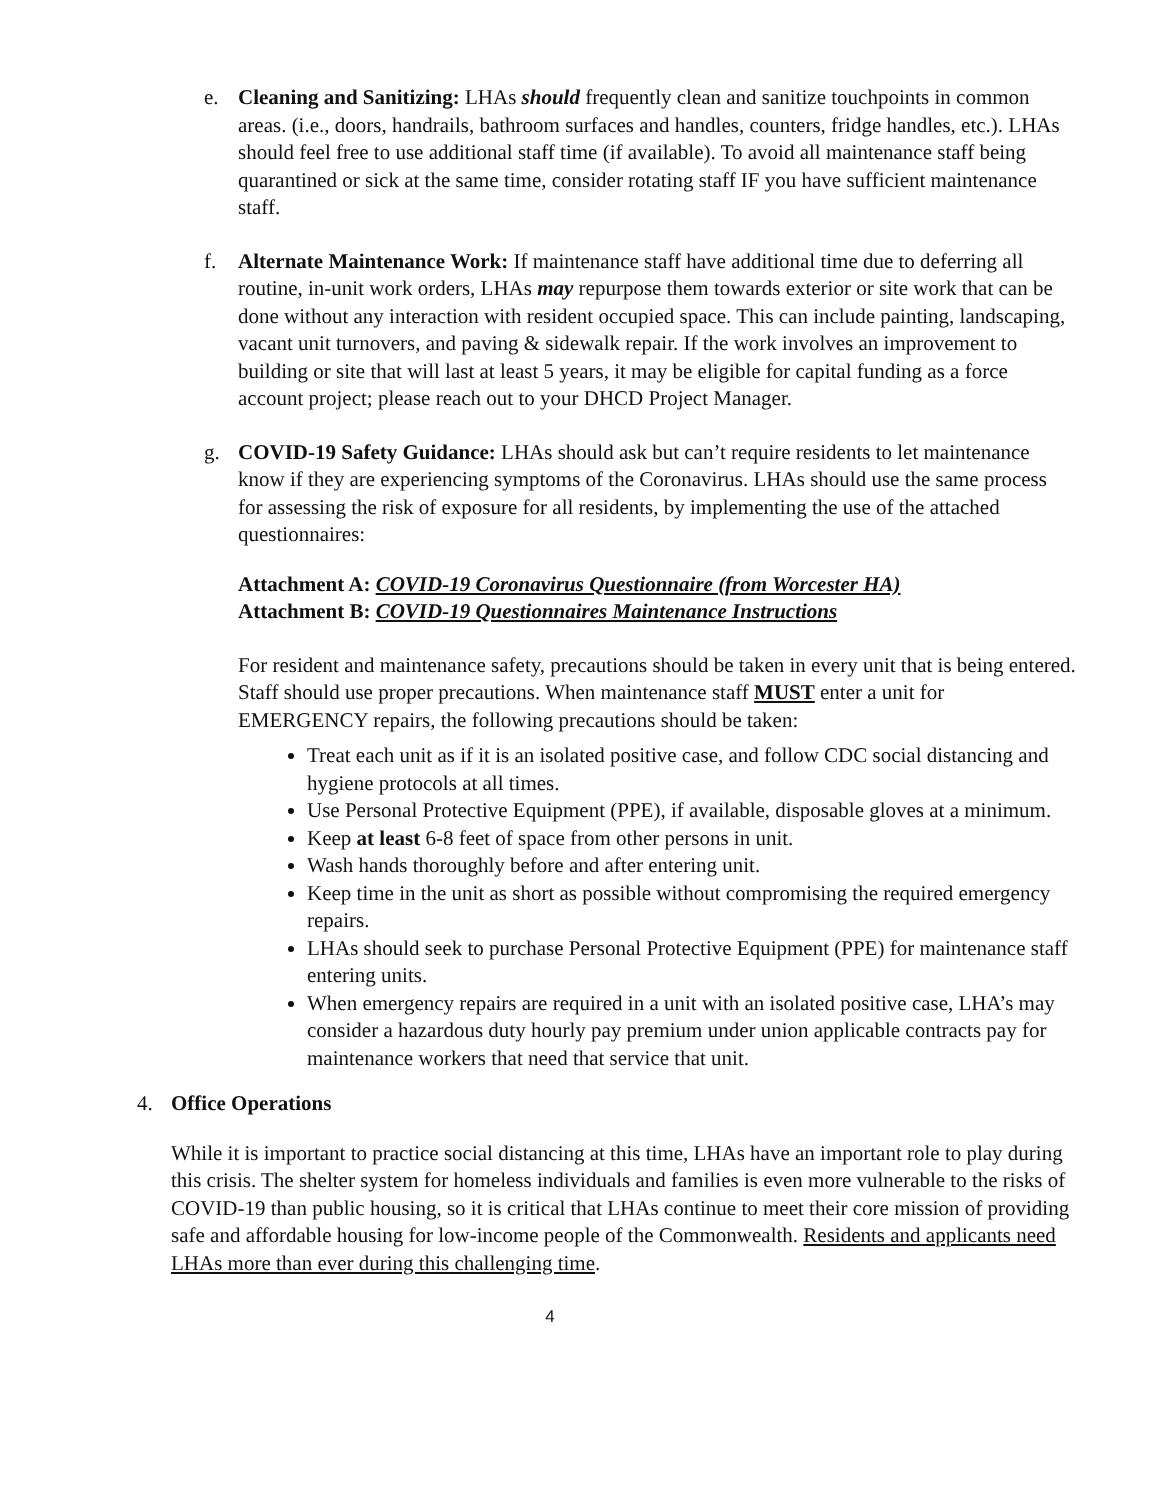e. Cleaning and Sanitizing: LHAs should frequently clean and sanitize touchpoints in common areas. (i.e., doors, handrails, bathroom surfaces and handles, counters, fridge handles, etc.). LHAs should feel free to use additional staff time (if available). To avoid all maintenance staff being quarantined or sick at the same time, consider rotating staff IF you have sufficient maintenance staff.
f. Alternate Maintenance Work: If maintenance staff have additional time due to deferring all routine, in-unit work orders, LHAs may repurpose them towards exterior or site work that can be done without any interaction with resident occupied space. This can include painting, landscaping, vacant unit turnovers, and paving & sidewalk repair. If the work involves an improvement to building or site that will last at least 5 years, it may be eligible for capital funding as a force account project; please reach out to your DHCD Project Manager.
g. COVID-19 Safety Guidance: LHAs should ask but can’t require residents to let maintenance know if they are experiencing symptoms of the Coronavirus. LHAs should use the same process for assessing the risk of exposure for all residents, by implementing the use of the attached questionnaires:
Attachment A: COVID-19 Coronavirus Questionnaire (from Worcester HA)
Attachment B: COVID-19 Questionnaires Maintenance Instructions
For resident and maintenance safety, precautions should be taken in every unit that is being entered. Staff should use proper precautions. When maintenance staff MUST enter a unit for EMERGENCY repairs, the following precautions should be taken:
Treat each unit as if it is an isolated positive case, and follow CDC social distancing and hygiene protocols at all times.
Use Personal Protective Equipment (PPE), if available, disposable gloves at a minimum.
Keep at least 6-8 feet of space from other persons in unit.
Wash hands thoroughly before and after entering unit.
Keep time in the unit as short as possible without compromising the required emergency repairs.
LHAs should seek to purchase Personal Protective Equipment (PPE) for maintenance staff entering units.
When emergency repairs are required in a unit with an isolated positive case, LHA’s may consider a hazardous duty hourly pay premium under union applicable contracts pay for maintenance workers that need that service that unit.
4. Office Operations
While it is important to practice social distancing at this time, LHAs have an important role to play during this crisis. The shelter system for homeless individuals and families is even more vulnerable to the risks of COVID-19 than public housing, so it is critical that LHAs continue to meet their core mission of providing safe and affordable housing for low-income people of the Commonwealth. Residents and applicants need LHAs more than ever during this challenging time.
4